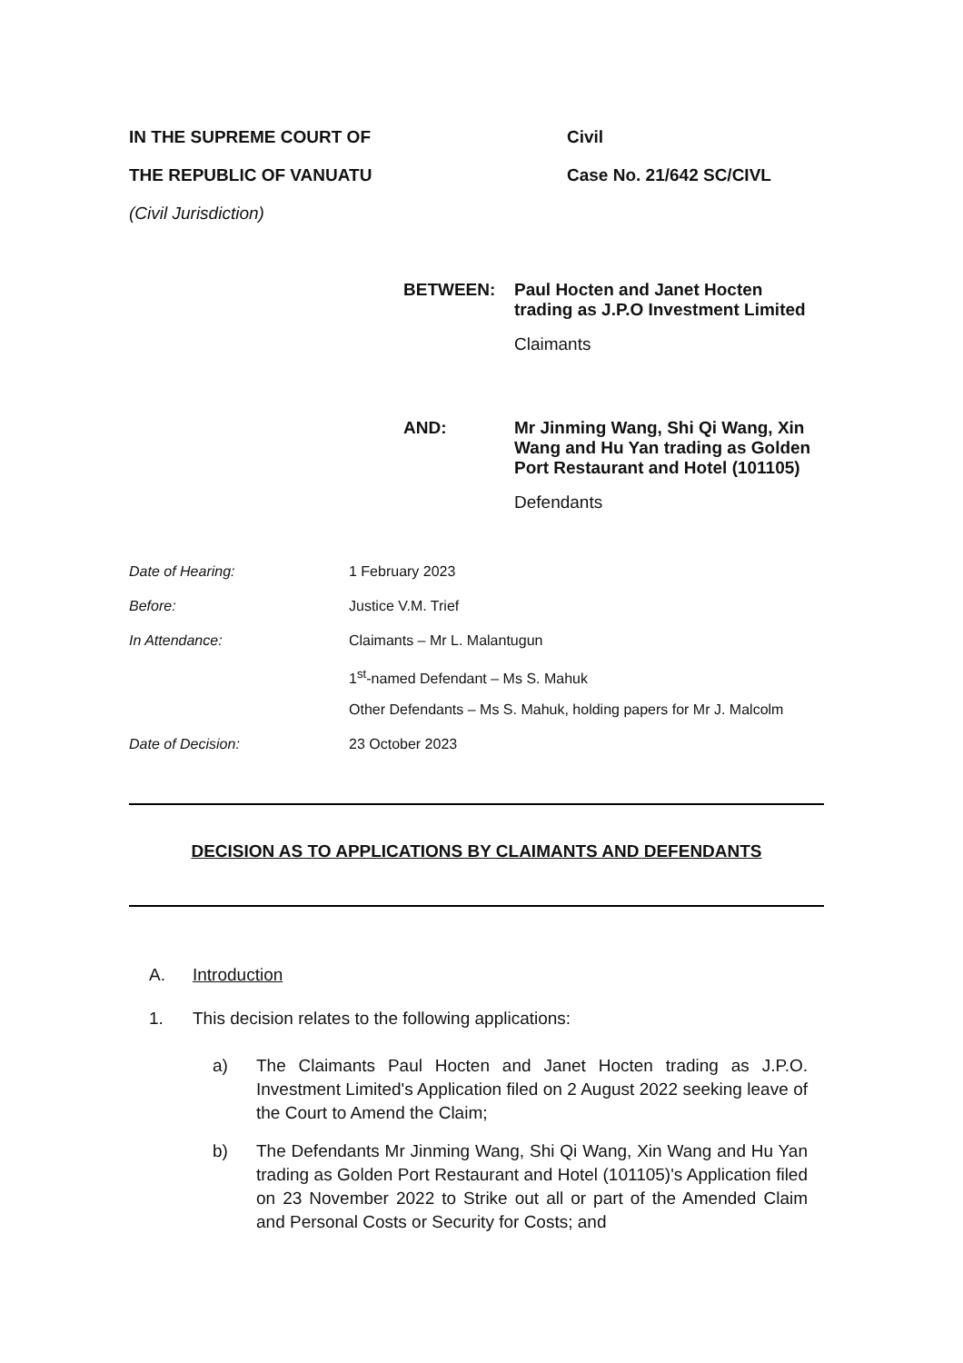IN THE SUPREME COURT OF Civil
THE REPUBLIC OF VANUATU Case No. 21/642 SC/CIVL
(Civil Jurisdiction)
BETWEEN: Paul Hocten and Janet Hocten trading as J.P.O Investment Limited
Claimants
AND: Mr Jinming Wang, Shi Qi Wang, Xin Wang and Hu Yan trading as Golden Port Restaurant and Hotel (101105)
Defendants
Date of Hearing: 1 February 2023
Before: Justice V.M. Trief
In Attendance: Claimants – Mr L. Malantugun
1<sup>st</sup>-named Defendant – Ms S. Mahuk
Other Defendants – Ms S. Mahuk, holding papers for Mr J. Malcolm
Date of Decision: 23 October 2023
DECISION AS TO APPLICATIONS BY CLAIMANTS AND DEFENDANTS
A. Introduction
1. This decision relates to the following applications:
a) The Claimants Paul Hocten and Janet Hocten trading as J.P.O. Investment Limited's Application filed on 2 August 2022 seeking leave of the Court to Amend the Claim;
b) The Defendants Mr Jinming Wang, Shi Qi Wang, Xin Wang and Hu Yan trading as Golden Port Restaurant and Hotel (101105)'s Application filed on 23 November 2022 to Strike out all or part of the Amended Claim and Personal Costs or Security for Costs; and